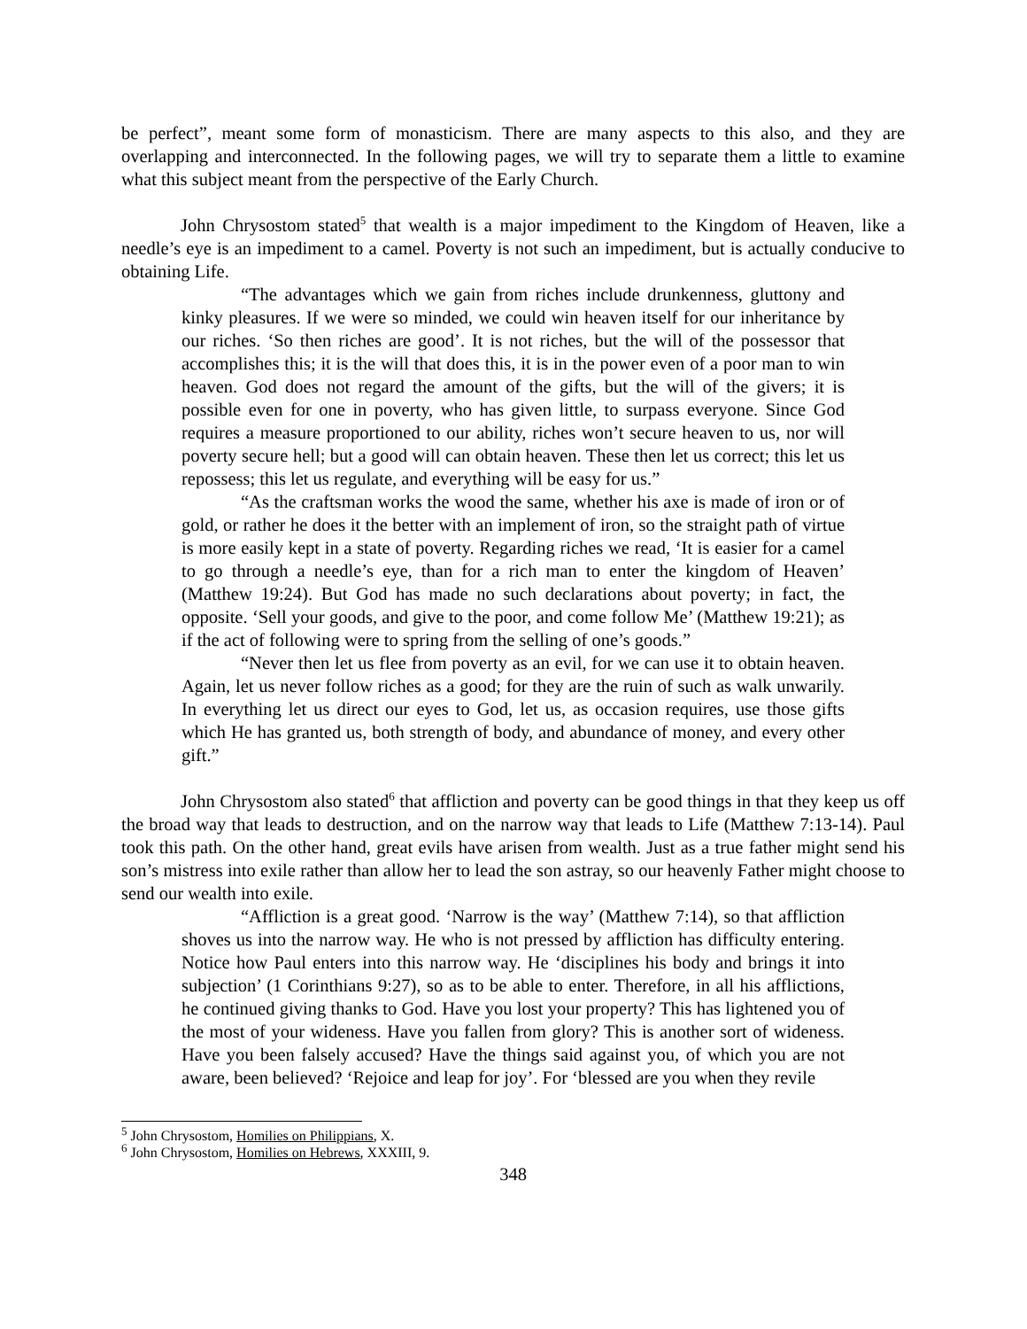be perfect”, meant some form of monasticism. There are many aspects to this also, and they are overlapping and interconnected. In the following pages, we will try to separate them a little to examine what this subject meant from the perspective of the Early Church.
John Chrysostom stated<sup>5</sup> that wealth is a major impediment to the Kingdom of Heaven, like a needle’s eye is an impediment to a camel. Poverty is not such an impediment, but is actually conducive to obtaining Life.
“The advantages which we gain from riches include drunkenness, gluttony and kinky pleasures. If we were so minded, we could win heaven itself for our inheritance by our riches. ‘So then riches are good’. It is not riches, but the will of the possessor that accomplishes this; it is the will that does this, it is in the power even of a poor man to win heaven. God does not regard the amount of the gifts, but the will of the givers; it is possible even for one in poverty, who has given little, to surpass everyone. Since God requires a measure proportioned to our ability, riches won’t secure heaven to us, nor will poverty secure hell; but a good will can obtain heaven. These then let us correct; this let us repossess; this let us regulate, and everything will be easy for us.”
“As the craftsman works the wood the same, whether his axe is made of iron or of gold, or rather he does it the better with an implement of iron, so the straight path of virtue is more easily kept in a state of poverty. Regarding riches we read, ‘It is easier for a camel to go through a needle’s eye, than for a rich man to enter the kingdom of Heaven’ (Matthew 19:24). But God has made no such declarations about poverty; in fact, the opposite. ‘Sell your goods, and give to the poor, and come follow Me’ (Matthew 19:21); as if the act of following were to spring from the selling of one’s goods.”
“Never then let us flee from poverty as an evil, for we can use it to obtain heaven. Again, let us never follow riches as a good; for they are the ruin of such as walk unwarily. In everything let us direct our eyes to God, let us, as occasion requires, use those gifts which He has granted us, both strength of body, and abundance of money, and every other gift.”
John Chrysostom also stated<sup>6</sup> that affliction and poverty can be good things in that they keep us off the broad way that leads to destruction, and on the narrow way that leads to Life (Matthew 7:13-14). Paul took this path. On the other hand, great evils have arisen from wealth. Just as a true father might send his son’s mistress into exile rather than allow her to lead the son astray, so our heavenly Father might choose to send our wealth into exile.
“Affliction is a great good. ‘Narrow is the way’ (Matthew 7:14), so that affliction shoves us into the narrow way. He who is not pressed by affliction has difficulty entering. Notice how Paul enters into this narrow way. He ‘disciplines his body and brings it into subjection’ (1 Corinthians 9:27), so as to be able to enter. Therefore, in all his afflictions, he continued giving thanks to God. Have you lost your property? This has lightened you of the most of your wideness. Have you fallen from glory? This is another sort of wideness. Have you been falsely accused? Have the things said against you, of which you are not aware, been believed? ‘Rejoice and leap for joy’. For ‘blessed are you when they revile
<sup>5</sup> John Chrysostom, Homilies on Philippians, X.
<sup>6</sup> John Chrysostom, Homilies on Hebrews, XXXIII, 9.
348